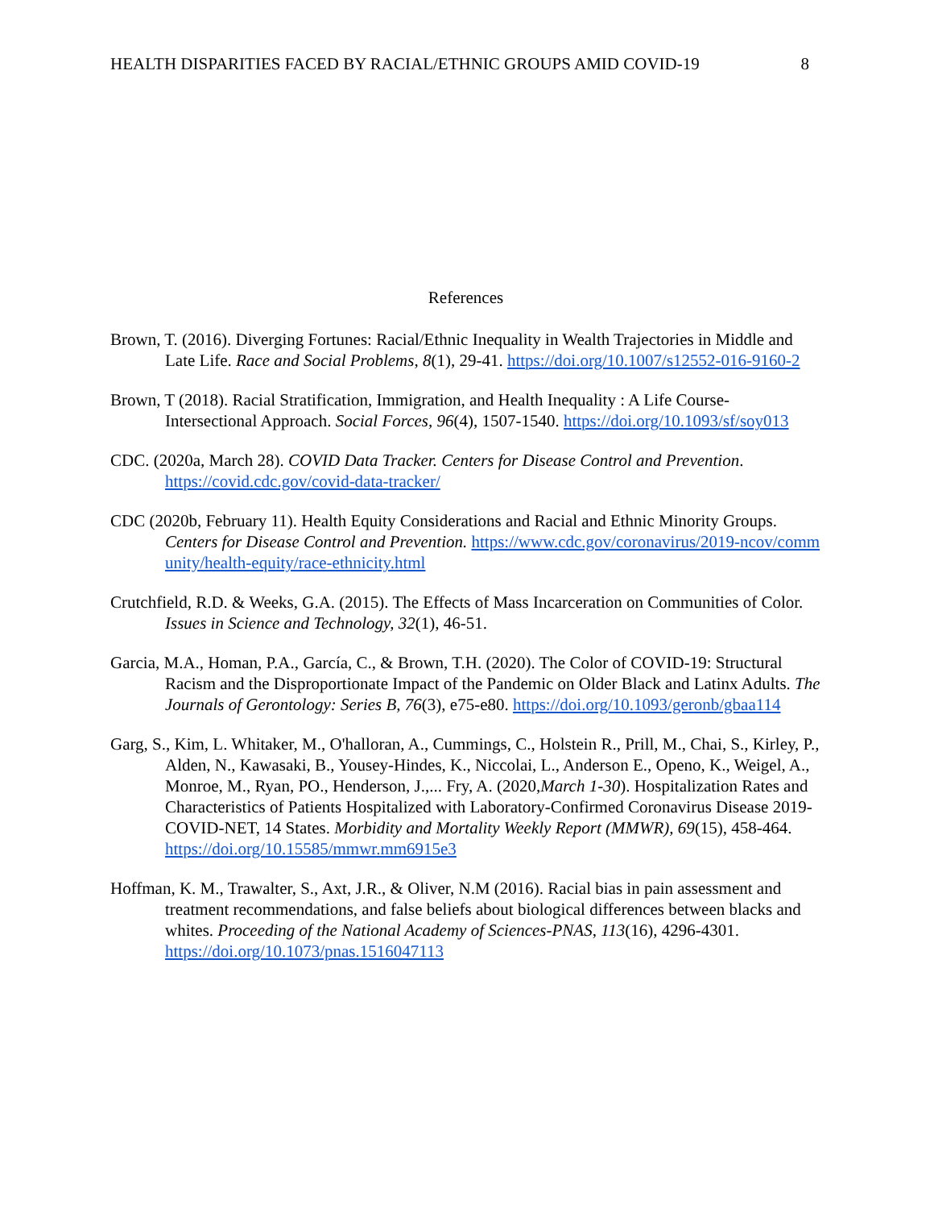HEALTH DISPARITIES FACED BY RACIAL/ETHNIC GROUPS AMID COVID-19 8
References
Brown, T. (2016). Diverging Fortunes: Racial/Ethnic Inequality in Wealth Trajectories in Middle and Late Life. Race and Social Problems, 8(1), 29-41. https://doi.org/10.1007/s12552-016-9160-2
Brown, T (2018). Racial Stratification, Immigration, and Health Inequality : A Life Course-Intersectional Approach. Social Forces, 96(4), 1507-1540. https://doi.org/10.1093/sf/soy013
CDC. (2020a, March 28). COVID Data Tracker. Centers for Disease Control and Prevention. https://covid.cdc.gov/covid-data-tracker/
CDC (2020b, February 11). Health Equity Considerations and Racial and Ethnic Minority Groups. Centers for Disease Control and Prevention. https://www.cdc.gov/coronavirus/2019-ncov/community/health-equity/race-ethnicity.html
Crutchfield, R.D. & Weeks, G.A. (2015). The Effects of Mass Incarceration on Communities of Color. Issues in Science and Technology, 32(1), 46-51.
Garcia, M.A., Homan, P.A., García, C., & Brown, T.H. (2020). The Color of COVID-19: Structural Racism and the Disproportionate Impact of the Pandemic on Older Black and Latinx Adults. The Journals of Gerontology: Series B, 76(3), e75-e80. https://doi.org/10.1093/geronb/gbaa114
Garg, S., Kim, L. Whitaker, M., O'halloran, A., Cummings, C., Holstein R., Prill, M., Chai, S., Kirley, P., Alden, N., Kawasaki, B., Yousey-Hindes, K., Niccolai, L., Anderson E., Openo, K., Weigel, A., Monroe, M., Ryan, PO., Henderson, J.,... Fry, A. (2020,March 1-30). Hospitalization Rates and Characteristics of Patients Hospitalized with Laboratory-Confirmed Coronavirus Disease 2019-COVID-NET, 14 States. Morbidity and Mortality Weekly Report (MMWR), 69(15), 458-464. https://doi.org/10.15585/mmwr.mm6915e3
Hoffman, K. M., Trawalter, S., Axt, J.R., & Oliver, N.M (2016). Racial bias in pain assessment and treatment recommendations, and false beliefs about biological differences between blacks and whites. Proceeding of the National Academy of Sciences-PNAS, 113(16), 4296-4301. https://doi.org/10.1073/pnas.1516047113